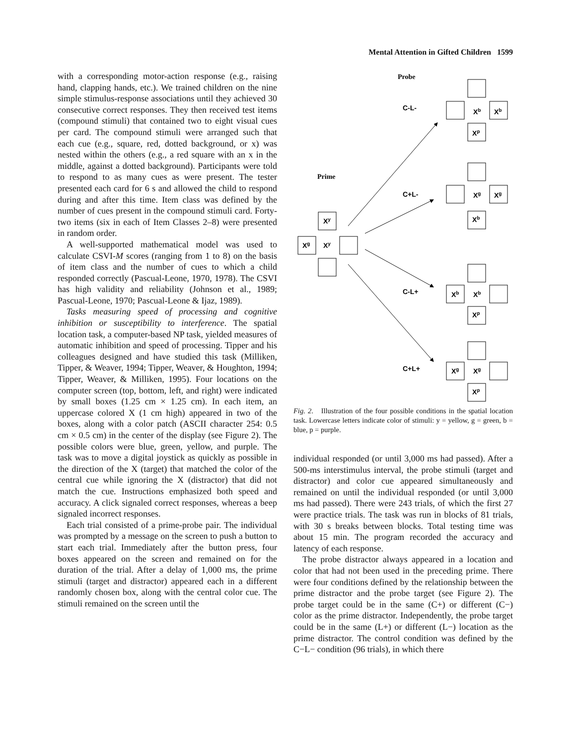Mental Attention in Gifted Children 1599
with a corresponding motor-action response (e.g., raising hand, clapping hands, etc.). We trained children on the nine simple stimulus-response associations until they achieved 30 consecutive correct responses. They then received test items (compound stimuli) that contained two to eight visual cues per card. The compound stimuli were arranged such that each cue (e.g., square, red, dotted background, or x) was nested within the others (e.g., a red square with an x in the middle, against a dotted background). Participants were told to respond to as many cues as were present. The tester presented each card for 6 s and allowed the child to respond during and after this time. Item class was defined by the number of cues present in the compound stimuli card. Forty-two items (six in each of Item Classes 2–8) were presented in random order.
A well-supported mathematical model was used to calculate CSVI-M scores (ranging from 1 to 8) on the basis of item class and the number of cues to which a child responded correctly (Pascual-Leone, 1970, 1978). The CSVI has high validity and reliability (Johnson et al., 1989; Pascual-Leone, 1970; Pascual-Leone & Ijaz, 1989).
Tasks measuring speed of processing and cognitive inhibition or susceptibility to interference. The spatial location task, a computer-based NP task, yielded measures of automatic inhibition and speed of processing. Tipper and his colleagues designed and have studied this task (Milliken, Tipper, & Weaver, 1994; Tipper, Weaver, & Houghton, 1994; Tipper, Weaver, & Milliken, 1995). Four locations on the computer screen (top, bottom, left, and right) were indicated by small boxes (1.25 cm × 1.25 cm). In each item, an uppercase colored X (1 cm high) appeared in two of the boxes, along with a color patch (ASCII character 254: 0.5 cm × 0.5 cm) in the center of the display (see Figure 2). The possible colors were blue, green, yellow, and purple. The task was to move a digital joystick as quickly as possible in the direction of the X (target) that matched the color of the central cue while ignoring the X (distractor) that did not match the cue. Instructions emphasized both speed and accuracy. A click signaled correct responses, whereas a beep signaled incorrect responses.
Each trial consisted of a prime-probe pair. The individual was prompted by a message on the screen to push a button to start each trial. Immediately after the button press, four boxes appeared on the screen and remained on for the duration of the trial. After a delay of 1,000 ms, the prime stimuli (target and distractor) appeared each in a different randomly chosen box, along with the central color cue. The stimuli remained on the screen until the
Probe
Prime
C-L-
C+L-
C-L+
C+L+
Xb
Xb
Xp
Xg
Xg
Xb
Xb
Xb
Xp
Xg
Xg
Xp
Xy
Xg
Xy
Fig. 2. Illustration of the four possible conditions in the spatial location task. Lowercase letters indicate color of stimuli: y = yellow, g = green, b = blue, p = purple.
individual responded (or until 3,000 ms had passed). After a 500-ms interstimulus interval, the probe stimuli (target and distractor) and color cue appeared simultaneously and remained on until the individual responded (or until 3,000 ms had passed). There were 243 trials, of which the first 27 were practice trials. The task was run in blocks of 81 trials, with 30 s breaks between blocks. Total testing time was about 15 min. The program recorded the accuracy and latency of each response.
The probe distractor always appeared in a location and color that had not been used in the preceding prime. There were four conditions defined by the relationship between the prime distractor and the probe target (see Figure 2). The probe target could be in the same (C+) or different (C−) color as the prime distractor. Independently, the probe target could be in the same (L+) or different (L−) location as the prime distractor. The control condition was defined by the C−L− condition (96 trials), in which there